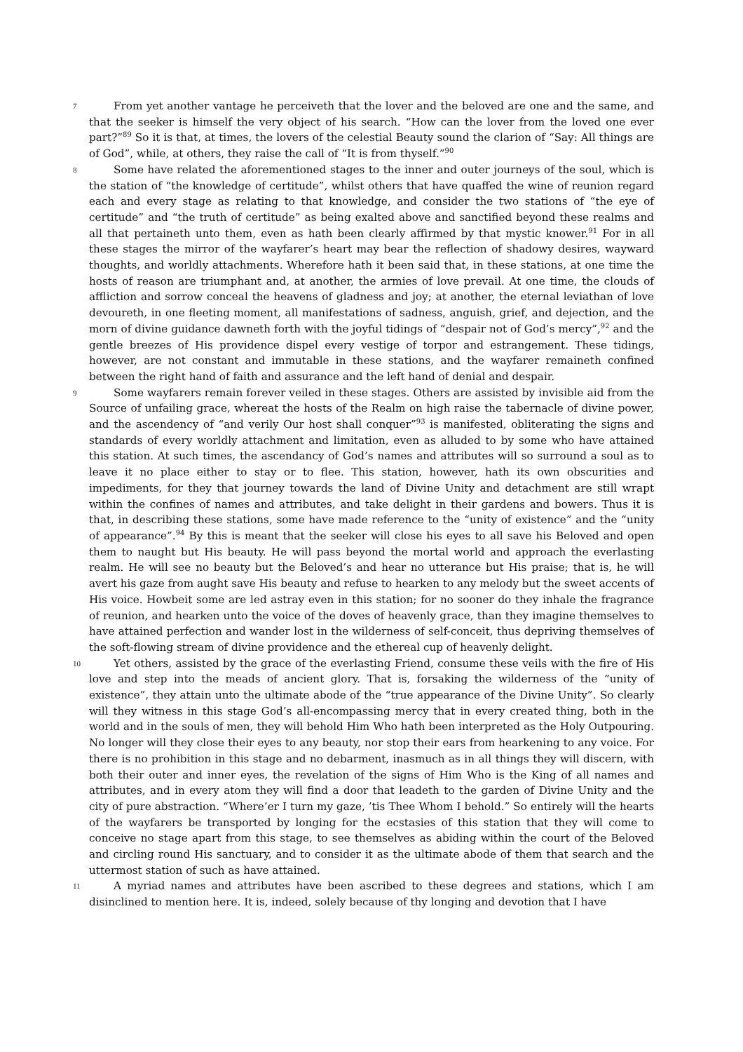7
From yet another vantage he perceiveth that the lover and the beloved are one and the same, and that the seeker is himself the very object of his search. “How can the lover from the loved one ever part?”<sup>89</sup> So it is that, at times, the lovers of the celestial Beauty sound the clarion of “Say: All things are of God”, while, at others, they raise the call of “It is from thyself.”<sup>90</sup>
8
Some have related the aforementioned stages to the inner and outer journeys of the soul, which is the station of “the knowledge of certitude”, whilst others that have quaffed the wine of reunion regard each and every stage as relating to that knowledge, and consider the two stations of “the eye of certitude” and “the truth of certitude” as being exalted above and sanctified beyond these realms and all that pertaineth unto them, even as hath been clearly affirmed by that mystic knower.<sup>91</sup> For in all these stages the mirror of the wayfarer’s heart may bear the reflection of shadowy desires, wayward thoughts, and worldly attachments. Wherefore hath it been said that, in these stations, at one time the hosts of reason are triumphant and, at another, the armies of love prevail. At one time, the clouds of affliction and sorrow conceal the heavens of gladness and joy; at another, the eternal leviathan of love devoureth, in one fleeting moment, all manifestations of sadness, anguish, grief, and dejection, and the morn of divine guidance dawneth forth with the joyful tidings of “despair not of God’s mercy”,<sup>92</sup> and the gentle breezes of His providence dispel every vestige of torpor and estrangement. These tidings, however, are not constant and immutable in these stations, and the wayfarer remaineth confined between the right hand of faith and assurance and the left hand of denial and despair.
9
Some wayfarers remain forever veiled in these stages. Others are assisted by invisible aid from the Source of unfailing grace, whereat the hosts of the Realm on high raise the tabernacle of divine power, and the ascendency of “and verily Our host shall conquer”<sup>93</sup> is manifested, obliterating the signs and standards of every worldly attachment and limitation, even as alluded to by some who have attained this station. At such times, the ascendancy of God’s names and attributes will so surround a soul as to leave it no place either to stay or to flee. This station, however, hath its own obscurities and impediments, for they that journey towards the land of Divine Unity and detachment are still wrapt within the confines of names and attributes, and take delight in their gardens and bowers. Thus it is that, in describing these stations, some have made reference to the “unity of existence” and the “unity of appearance”.<sup>94</sup> By this is meant that the seeker will close his eyes to all save his Beloved and open them to naught but His beauty. He will pass beyond the mortal world and approach the everlasting realm. He will see no beauty but the Beloved’s and hear no utterance but His praise; that is, he will avert his gaze from aught save His beauty and refuse to hearken to any melody but the sweet accents of His voice. Howbeit some are led astray even in this station; for no sooner do they inhale the fragrance of reunion, and hearken unto the voice of the doves of heavenly grace, than they imagine themselves to have attained perfection and wander lost in the wilderness of self-conceit, thus depriving themselves of the soft-flowing stream of divine providence and the ethereal cup of heavenly delight.
10
Yet others, assisted by the grace of the everlasting Friend, consume these veils with the fire of His love and step into the meads of ancient glory. That is, forsaking the wilderness of the “unity of existence”, they attain unto the ultimate abode of the “true appearance of the Divine Unity”. So clearly will they witness in this stage God’s all-encompassing mercy that in every created thing, both in the world and in the souls of men, they will behold Him Who hath been interpreted as the Holy Outpouring. No longer will they close their eyes to any beauty, nor stop their ears from hearkening to any voice. For there is no prohibition in this stage and no debarment, inasmuch as in all things they will discern, with both their outer and inner eyes, the revelation of the signs of Him Who is the King of all names and attributes, and in every atom they will find a door that leadeth to the garden of Divine Unity and the city of pure abstraction. “Where’er I turn my gaze, ’tis Thee Whom I behold.” So entirely will the hearts of the wayfarers be transported by longing for the ecstasies of this station that they will come to conceive no stage apart from this stage, to see themselves as abiding within the court of the Beloved and circling round His sanctuary, and to consider it as the ultimate abode of them that search and the uttermost station of such as have attained.
11
A myriad names and attributes have been ascribed to these degrees and stations, which I am disinclined to mention here. It is, indeed, solely because of thy longing and devotion that I have